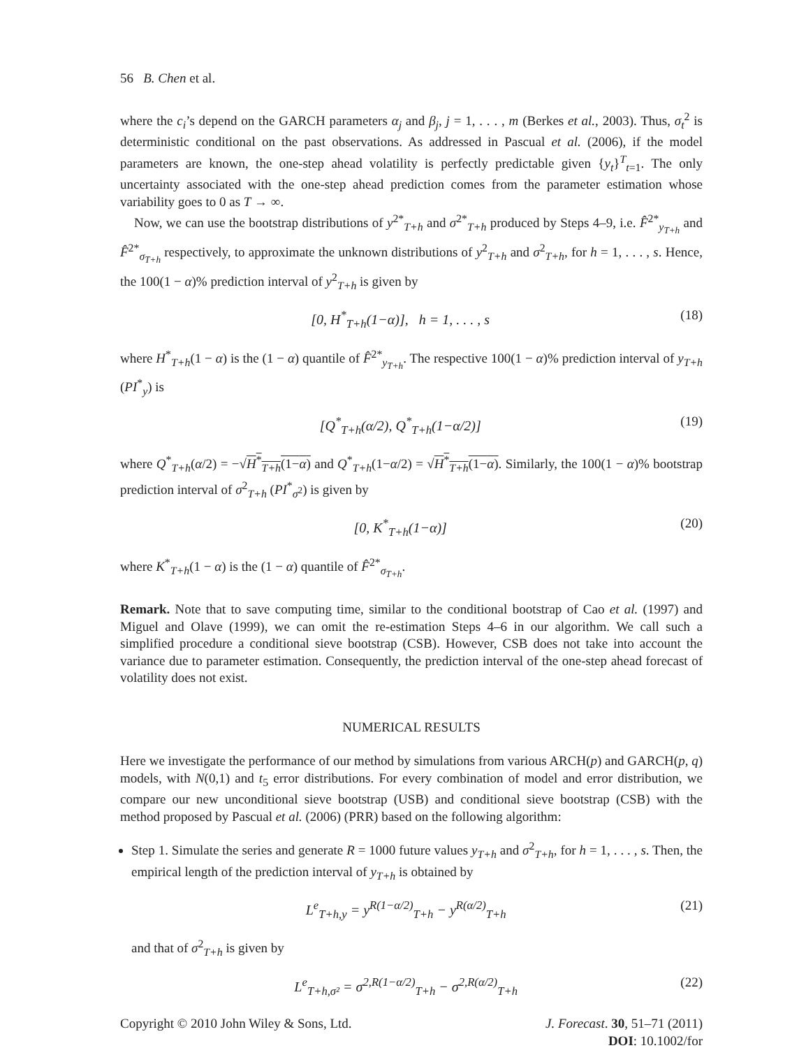56 B. Chen et al.
where the c<sub>i</sub>’s depend on the GARCH parameters α<sub>j</sub> and β<sub>j</sub>, j = 1, . . . , m (Berkes et al., 2003). Thus, σ<sub>t</sub><sup>2</sup> is deterministic conditional on the past observations. As addressed in Pascual et al. (2006), if the model parameters are known, the one-step ahead volatility is perfectly predictable given {y<sub>t</sub>}<sup>T</sup><sub>t=1</sub>. The only uncertainty associated with the one-step ahead prediction comes from the parameter estimation whose variability goes to 0 as T → ∞.
Now, we can use the bootstrap distributions of y<sup>2*</sup><sub>T+h</sub> and σ<sup>2*</sup><sub>T+h</sub> produced by Steps 4–9, i.e. F̂<sup>2*</sup><sub>y<sub>T+h</sub></sub> and F̂<sup>2*</sup><sub>σ<sub>T+h</sub></sub> respectively, to approximate the unknown distributions of y<sup>2</sup><sub>T+h</sub> and σ<sup>2</sup><sub>T+h</sub>, for h = 1, . . . , s. Hence, the 100(1 − α)% prediction interval of y<sup>2</sup><sub>T+h</sub> is given by
[0, H<sup>*</sup><sub>T+h</sub>(1−α)], h = 1, . . . , s (18)
where H<sup>*</sup><sub>T+h</sub>(1 − α) is the (1 − α) quantile of F̂<sup>2*</sup><sub>y<sub>T+h</sub></sub>. The respective 100(1 − α)% prediction interval of y<sub>T+h</sub> (PI<sup>*</sup><sub>y</sub>) is
[Q<sup>*</sup><sub>T+h</sub>(α/2), Q<sup>*</sup><sub>T+h</sub>(1−α/2)] (19)
where Q<sup>*</sup><sub>T+h</sub>(α/2) = −√H<sup>*</sup><sub>T+h</sub>(1−α) and Q<sup>*</sup><sub>T+h</sub>(1−α/2) = √H<sup>*</sup><sub>T+h</sub>(1−α). Similarly, the 100(1 − α)% bootstrap prediction interval of σ<sup>2</sup><sub>T+h</sub> (PI<sup>*</sup><sub>σ<sup>2</sup></sub>) is given by
[0, K<sup>*</sup><sub>T+h</sub>(1−α)] (20)
where K<sup>*</sup><sub>T+h</sub>(1 − α) is the (1 − α) quantile of F̂<sup>2*</sup><sub>σ<sub>T+h</sub></sub>.
Remark. Note that to save computing time, similar to the conditional bootstrap of Cao et al. (1997) and Miguel and Olave (1999), we can omit the re-estimation Steps 4–6 in our algorithm. We call such a simplified procedure a conditional sieve bootstrap (CSB). However, CSB does not take into account the variance due to parameter estimation. Consequently, the prediction interval of the one-step ahead forecast of volatility does not exist.
NUMERICAL RESULTS
Here we investigate the performance of our method by simulations from various ARCH(p) and GARCH(p, q) models, with N(0,1) and t<sub>5</sub> error distributions. For every combination of model and error distribution, we compare our new unconditional sieve bootstrap (USB) and conditional sieve bootstrap (CSB) with the method proposed by Pascual et al. (2006) (PRR) based on the following algorithm:
Step 1. Simulate the series and generate R = 1000 future values y<sub>T+h</sub> and σ<sup>2</sup><sub>T+h</sub>, for h = 1, . . . , s. Then, the empirical length of the prediction interval of y<sub>T+h</sub> is obtained by
L<sup>e</sup><sub>T+h,y</sub> = y<sup>R(1−α/2)</sup><sub>T+h</sub> − y<sup>R(α/2)</sup><sub>T+h</sub> (21)
and that of σ<sup>2</sup><sub>T+h</sub> is given by
L<sup>e</sup><sub>T+h,σ²</sub> = σ<sup>2,R(1−α/2)</sup><sub>T+h</sub> − σ<sup>2,R(α/2)</sup><sub>T+h</sub> (22)
Copyright © 2010 John Wiley & Sons, Ltd. J. Forecast. 30, 51–71 (2011)
DOI: 10.1002/for